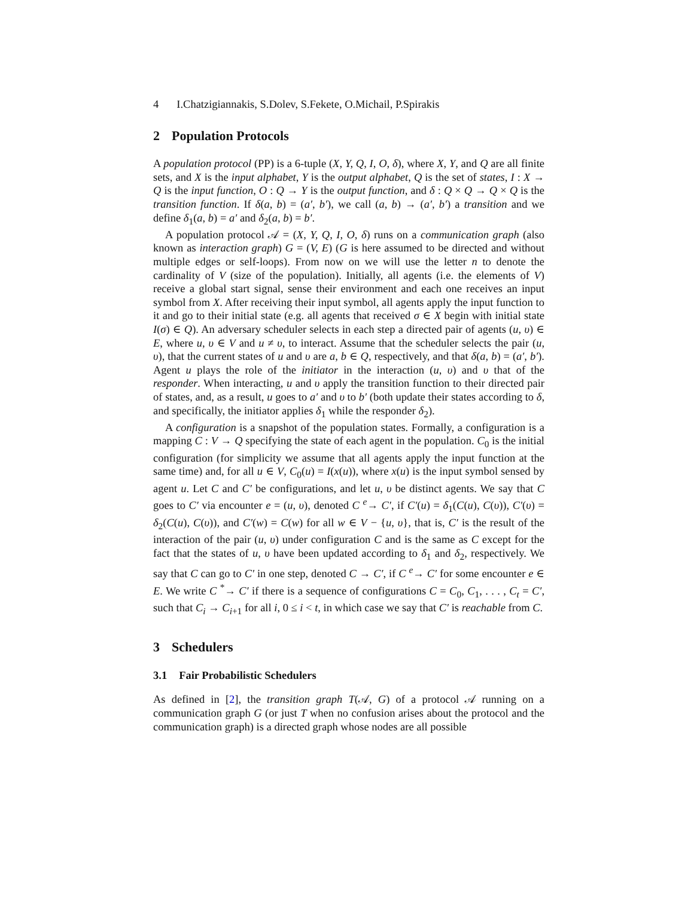4 I.Chatzigiannakis, S.Dolev, S.Fekete, O.Michail, P.Spirakis
2 Population Protocols
A population protocol (PP) is a 6-tuple (X, Y, Q, I, O, δ), where X, Y, and Q are all finite sets, and X is the input alphabet, Y is the output alphabet, Q is the set of states, I : X → Q is the input function, O : Q → Y is the output function, and δ : Q × Q → Q × Q is the transition function. If δ(a, b) = (a′, b′), we call (a, b) → (a′, b′) a transition and we define δ<sub>1</sub>(a, b) = a′ and δ<sub>2</sub>(a, b) = b′.
A population protocol 𝒜 = (X, Y, Q, I, O, δ) runs on a communication graph (also known as interaction graph) G = (V, E) (G is here assumed to be directed and without multiple edges or self-loops). From now on we will use the letter n to denote the cardinality of V (size of the population). Initially, all agents (i.e. the elements of V) receive a global start signal, sense their environment and each one receives an input symbol from X. After receiving their input symbol, all agents apply the input function to it and go to their initial state (e.g. all agents that received σ ∈ X begin with initial state I(σ) ∈ Q). An adversary scheduler selects in each step a directed pair of agents (u, υ) ∈ E, where u, υ ∈ V and u ≠ υ, to interact. Assume that the scheduler selects the pair (u, υ), that the current states of u and υ are a, b ∈ Q, respectively, and that δ(a, b) = (a′, b′). Agent u plays the role of the initiator in the interaction (u, υ) and υ that of the responder. When interacting, u and υ apply the transition function to their directed pair of states, and, as a result, u goes to a′ and υ to b′ (both update their states according to δ, and specifically, the initiator applies δ<sub>1</sub> while the responder δ<sub>2</sub>).
A configuration is a snapshot of the population states. Formally, a configuration is a mapping C : V → Q specifying the state of each agent in the population. C<sub>0</sub> is the initial configuration (for simplicity we assume that all agents apply the input function at the same time) and, for all u ∈ V, C<sub>0</sub>(u) = I(x(u)), where x(u) is the input symbol sensed by agent u. Let C and C′ be configurations, and let u, υ be distinct agents. We say that C goes to C′ via encounter e = (u, υ), denoted C <sup>e</sup>→ C′, if C′(u) = δ<sub>1</sub>(C(u), C(υ)), C′(υ) = δ<sub>2</sub>(C(u), C(υ)), and C′(w) = C(w) for all w ∈ V − {u, υ}, that is, C′ is the result of the interaction of the pair (u, υ) under configuration C and is the same as C except for the fact that the states of u, υ have been updated according to δ<sub>1</sub> and δ<sub>2</sub>, respectively. We say that C can go to C′ in one step, denoted C → C′, if C <sup>e</sup>→ C′ for some encounter e ∈ E. We write C <sup>*</sup>→ C′ if there is a sequence of configurations C = C<sub>0</sub>, C<sub>1</sub>, . . . , C<sub>t</sub> = C′, such that C<sub>i</sub> → C<sub>i+1</sub> for all i, 0 ≤ i < t, in which case we say that C′ is reachable from C.
3 Schedulers
3.1 Fair Probabilistic Schedulers
As defined in [2], the transition graph T(𝒜, G) of a protocol 𝒜 running on a communication graph G (or just T when no confusion arises about the protocol and the communication graph) is a directed graph whose nodes are all possible